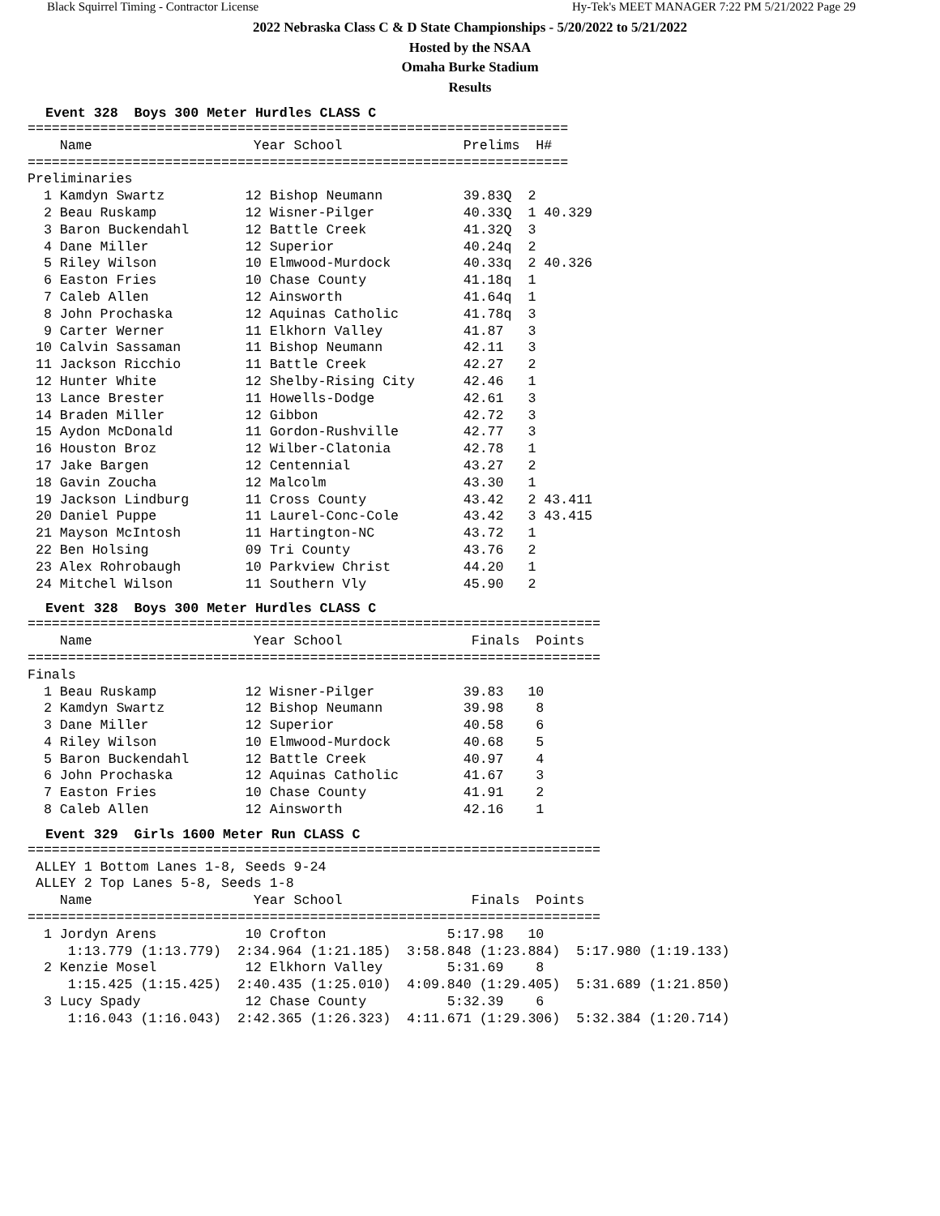Black Squirrel Timing - Contractor License Hy-Tek's MEET MANAGER 7:22 PM 5/21/2022 Page 29
2022 Nebraska Class C & D State Championships - 5/20/2022 to 5/21/2022
Hosted by the NSAA
Omaha Burke Stadium
Results
Event 328 Boys 300 Meter Hurdles CLASS C
===================================================================
    Name                    Year School               Prelims  H# 
===================================================================
Preliminaries
  1 Kamdyn Swartz          12 Bishop Neumann          39.83Q  2 
  2 Beau Ruskamp           12 Wisner-Pilger           40.33Q  1 40.329
  3 Baron Buckendahl       12 Battle Creek            41.32Q  3 
  4 Dane Miller            12 Superior                40.24q  2 
  5 Riley Wilson           10 Elmwood-Murdock         40.33q  2 40.326
  6 Easton Fries           10 Chase County            41.18q  1 
  7 Caleb Allen            12 Ainsworth               41.64q  1 
  8 John Prochaska         12 Aquinas Catholic        41.78q  3 
  9 Carter Werner          11 Elkhorn Valley          41.87   3 
 10 Calvin Sassaman        11 Bishop Neumann          42.11   3 
 11 Jackson Ricchio        11 Battle Creek            42.27   2 
 12 Hunter White           12 Shelby-Rising City      42.46   1 
 13 Lance Brester          11 Howells-Dodge           42.61   3 
 14 Braden Miller          12 Gibbon                  42.72   3 
 15 Aydon McDonald         11 Gordon-Rushville        42.77   3 
 16 Houston Broz           12 Wilber-Clatonia         42.78   1 
 17 Jake Bargen            12 Centennial              43.27   2 
 18 Gavin Zoucha           12 Malcolm                 43.30   1 
 19 Jackson Lindburg       11 Cross County            43.42   2 43.411
 20 Daniel Puppe           11 Laurel-Conc-Cole        43.42   3 43.415
 21 Mayson McIntosh        11 Hartington-NC           43.72   1 
 22 Ben Holsing            09 Tri County              43.76   2 
 23 Alex Rohrobaugh        10 Parkview Christ         44.20   1 
 24 Mitchel Wilson         11 Southern Vly            45.90   2 
Event 328 Boys 300 Meter Hurdles CLASS C
=======================================================================
    Name                    Year School                Finals  Points
=======================================================================
Finals
  1 Beau Ruskamp           12 Wisner-Pilger           39.83   10
  2 Kamdyn Swartz          12 Bishop Neumann          39.98    8
  3 Dane Miller            12 Superior                40.58    6
  4 Riley Wilson           10 Elmwood-Murdock         40.68    5
  5 Baron Buckendahl       12 Battle Creek            40.97    4
  6 John Prochaska         12 Aquinas Catholic        41.67    3
  7 Easton Fries           10 Chase County            41.91    2
  8 Caleb Allen            12 Ainsworth               42.16    1
Event 329 Girls 1600 Meter Run CLASS C
=======================================================================
 ALLEY 1 Bottom Lanes 1-8, Seeds 9-24
 ALLEY 2 Top Lanes 5-8, Seeds 1-8
    Name                    Year School                Finals  Points
=======================================================================
  1 Jordyn Arens           10 Crofton               5:17.98   10
     1:13.779 (1:13.779)  2:34.964 (1:21.185)  3:58.848 (1:23.884)  5:17.980 (1:19.133)
  2 Kenzie Mosel           12 Elkhorn Valley        5:31.69    8
     1:15.425 (1:15.425)  2:40.435 (1:25.010)  4:09.840 (1:29.405)  5:31.689 (1:21.850)
  3 Lucy Spady             12 Chase County          5:32.39    6
     1:16.043 (1:16.043)  2:42.365 (1:26.323)  4:11.671 (1:29.306)  5:32.384 (1:20.714)